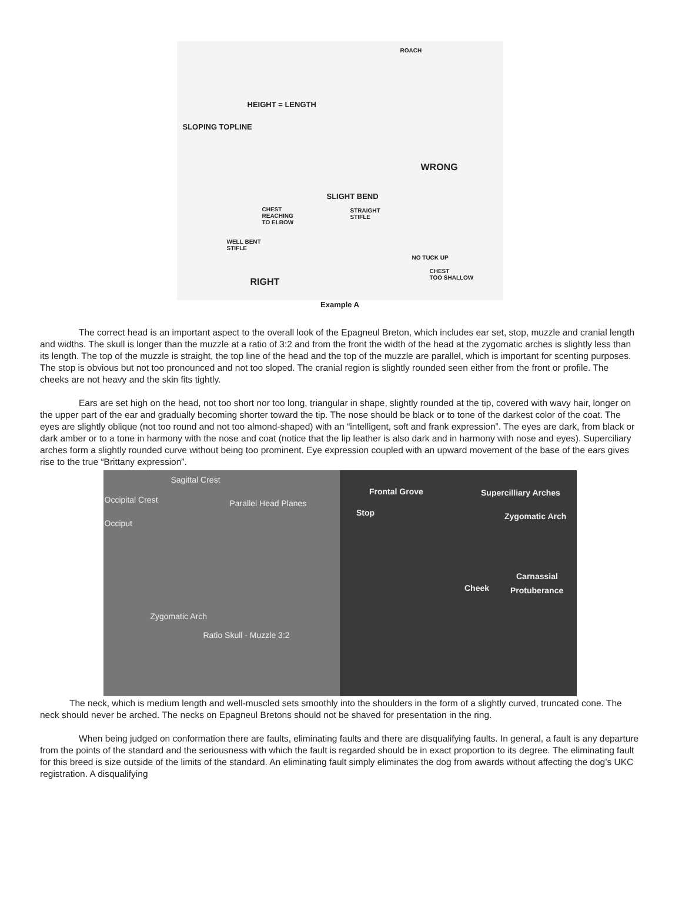ROACH
HEIGHT = LENGTH
SLOPING TOPLINE
WRONG
SLIGHT BEND
CHEST
REACHING
TO ELBOW
STRAIGHT
STIFLE
WELL BENT
STIFLE
NO TUCK UP
CHEST
TOO SHALLOW RIGHT
Example A
The correct head is an important aspect to the overall look of the Epagneul Breton, which includes ear set, stop, muzzle and cranial length and widths. The skull is longer than the muzzle at a ratio of 3:2 and from the front the width of the head at the zygomatic arches is slightly less than its length. The top of the muzzle is straight, the top line of the head and the top of the muzzle are parallel, which is important for scenting purposes. The stop is obvious but not too pronounced and not too sloped. The cranial region is slightly rounded seen either from the front or profile. The cheeks are not heavy and the skin fits tightly.
Ears are set high on the head, not too short nor too long, triangular in shape, slightly rounded at the tip, covered with wavy hair, longer on the upper part of the ear and gradually becoming shorter toward the tip. The nose should be black or to tone of the darkest color of the coat. The eyes are slightly oblique (not too round and not too almond-shaped) with an “intelligent, soft and frank expression”. The eyes are dark, from black or dark amber or to a tone in harmony with the nose and coat (notice that the lip leather is also dark and in harmony with nose and eyes). Superciliary arches form a slightly rounded curve without being too prominent. Eye expression coupled with an upward movement of the base of the ears gives rise to the true “Brittany expression”.
Sagittal Crest
Occipital Crest Parallel Head Planes
Occiput
Zygomatic Arch
Ratio Skull - Muzzle 3:2
Frontal Grove Supercilliary Arches
Stop Zygomatic Arch
Carnassial
Cheek Protuberance
The neck, which is medium length and well-muscled sets smoothly into the shoulders in the form of a slightly curved, truncated cone. The neck should never be arched. The necks on Epagneul Bretons should not be shaved for presentation in the ring.
When being judged on conformation there are faults, eliminating faults and there are disqualifying faults. In general, a fault is any departure from the points of the standard and the seriousness with which the fault is regarded should be in exact proportion to its degree. The eliminating fault for this breed is size outside of the limits of the standard. An eliminating fault simply eliminates the dog from awards without affecting the dog’s UKC registration. A disqualifying